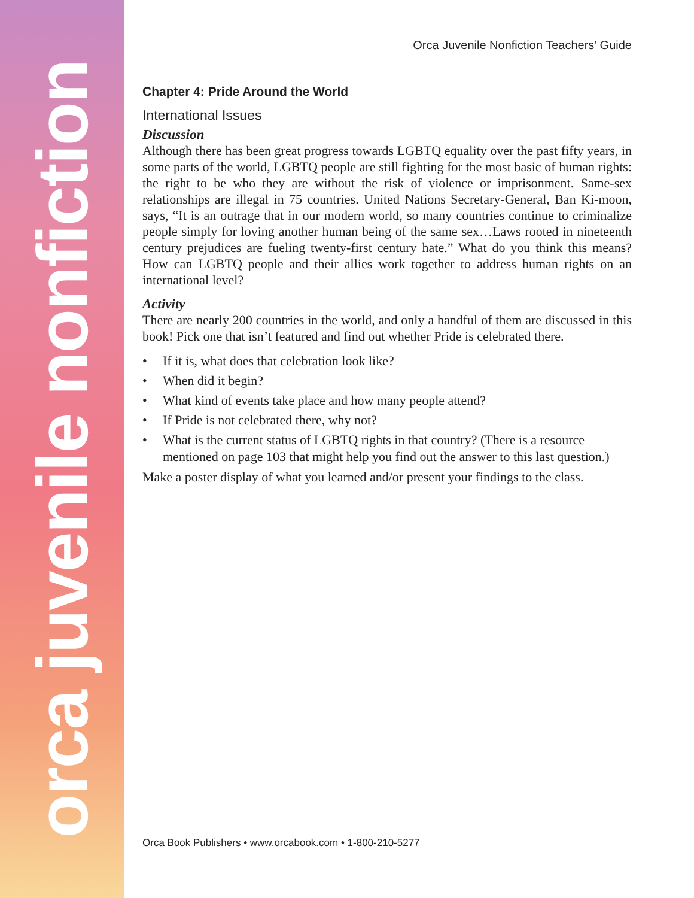orca juvenile nonfiction
Orca Juvenile Nonfiction Teachers’ Guide
Chapter 4: Pride Around the World
International Issues
Discussion
Although there has been great progress towards LGBTQ equality over the past fifty years, in some parts of the world, LGBTQ people are still fighting for the most basic of human rights: the right to be who they are without the risk of violence or imprisonment. Same-sex relationships are illegal in 75 countries. United Nations Secretary-General, Ban Ki-moon, says, “It is an outrage that in our modern world, so many countries continue to criminalize people simply for loving another human being of the same sex…Laws rooted in nineteenth century prejudices are fueling twenty-first century hate.” What do you think this means? How can LGBTQ people and their allies work together to address human rights on an international level?
Activity
There are nearly 200 countries in the world, and only a handful of them are discussed in this book! Pick one that isn’t featured and find out whether Pride is celebrated there.
• If it is, what does that celebration look like?
• When did it begin?
• What kind of events take place and how many people attend?
• If Pride is not celebrated there, why not?
• What is the current status of LGBTQ rights in that country? (There is a resource mentioned on page 103 that might help you find out the answer to this last question.)
Make a poster display of what you learned and/or present your findings to the class.
Orca Book Publishers • www.orcabook.com • 1-800-210-5277